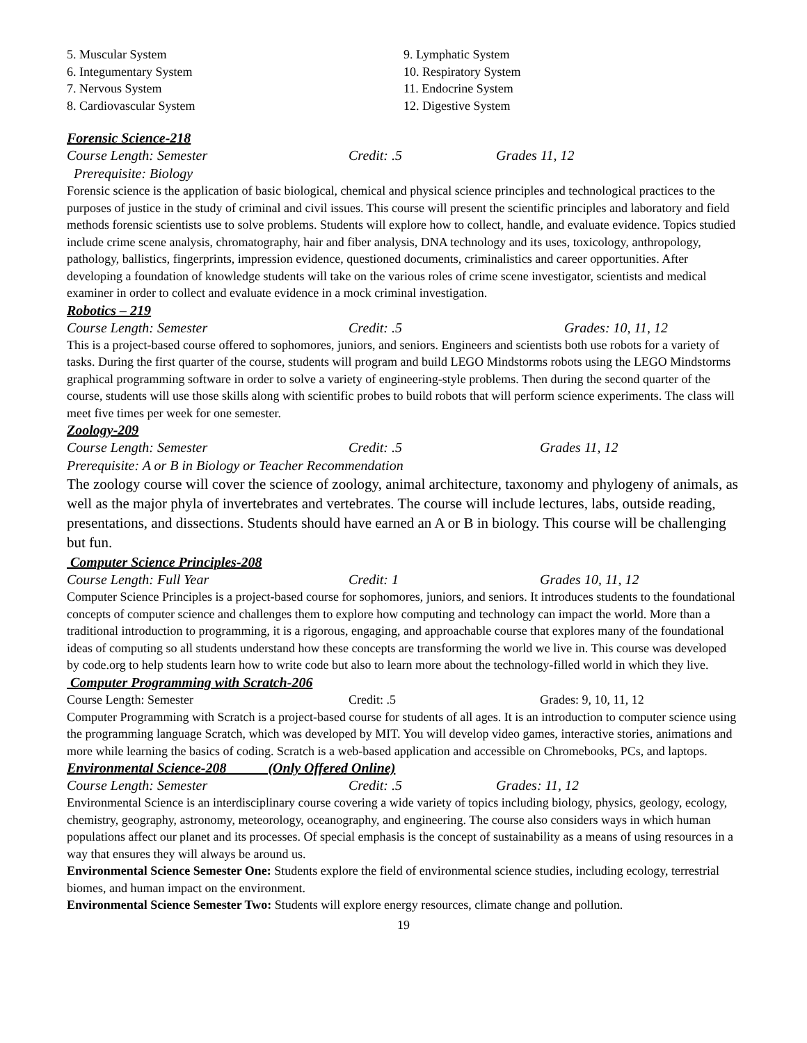5. Muscular System
6. Integumentary System
7. Nervous System
8. Cardiovascular System
9. Lymphatic System
10. Respiratory System
11. Endocrine System
12. Digestive System
Forensic Science-218
Course Length: Semester Credit: .5 Grades 11, 12
Prerequisite: Biology
Forensic science is the application of basic biological, chemical and physical science principles and technological practices to the purposes of justice in the study of criminal and civil issues. This course will present the scientific principles and laboratory and field methods forensic scientists use to solve problems. Students will explore how to collect, handle, and evaluate evidence. Topics studied include crime scene analysis, chromatography, hair and fiber analysis, DNA technology and its uses, toxicology, anthropology, pathology, ballistics, fingerprints, impression evidence, questioned documents, criminalistics and career opportunities. After developing a foundation of knowledge students will take on the various roles of crime scene investigator, scientists and medical examiner in order to collect and evaluate evidence in a mock criminal investigation.
Robotics – 219
Course Length: Semester Credit: .5 Grades: 10, 11, 12
This is a project-based course offered to sophomores, juniors, and seniors. Engineers and scientists both use robots for a variety of tasks. During the first quarter of the course, students will program and build LEGO Mindstorms robots using the LEGO Mindstorms graphical programming software in order to solve a variety of engineering-style problems. Then during the second quarter of the course, students will use those skills along with scientific probes to build robots that will perform science experiments. The class will meet five times per week for one semester.
Zoology-209
Course Length: Semester Credit: .5 Grades 11, 12
Prerequisite: A or B in Biology or Teacher Recommendation
The zoology course will cover the science of zoology, animal architecture, taxonomy and phylogeny of animals, as well as the major phyla of invertebrates and vertebrates. The course will include lectures, labs, outside reading, presentations, and dissections. Students should have earned an A or B in biology. This course will be challenging but fun.
Computer Science Principles-208
Course Length: Full Year Credit: 1 Grades 10, 11, 12
Computer Science Principles is a project-based course for sophomores, juniors, and seniors. It introduces students to the foundational concepts of computer science and challenges them to explore how computing and technology can impact the world. More than a traditional introduction to programming, it is a rigorous, engaging, and approachable course that explores many of the foundational ideas of computing so all students understand how these concepts are transforming the world we live in. This course was developed by code.org to help students learn how to write code but also to learn more about the technology-filled world in which they live.
Computer Programming with Scratch-206
Course Length: Semester Credit: .5 Grades: 9, 10, 11, 12
Computer Programming with Scratch is a project-based course for students of all ages. It is an introduction to computer science using the programming language Scratch, which was developed by MIT. You will develop video games, interactive stories, animations and more while learning the basics of coding. Scratch is a web-based application and accessible on Chromebooks, PCs, and laptops.
Environmental Science-208 (Only Offered Online)
Course Length: Semester Credit: .5 Grades: 11, 12
Environmental Science is an interdisciplinary course covering a wide variety of topics including biology, physics, geology, ecology, chemistry, geography, astronomy, meteorology, oceanography, and engineering. The course also considers ways in which human populations affect our planet and its processes. Of special emphasis is the concept of sustainability as a means of using resources in a way that ensures they will always be around us.
Environmental Science Semester One: Students explore the field of environmental science studies, including ecology, terrestrial biomes, and human impact on the environment.
Environmental Science Semester Two: Students will explore energy resources, climate change and pollution.
19